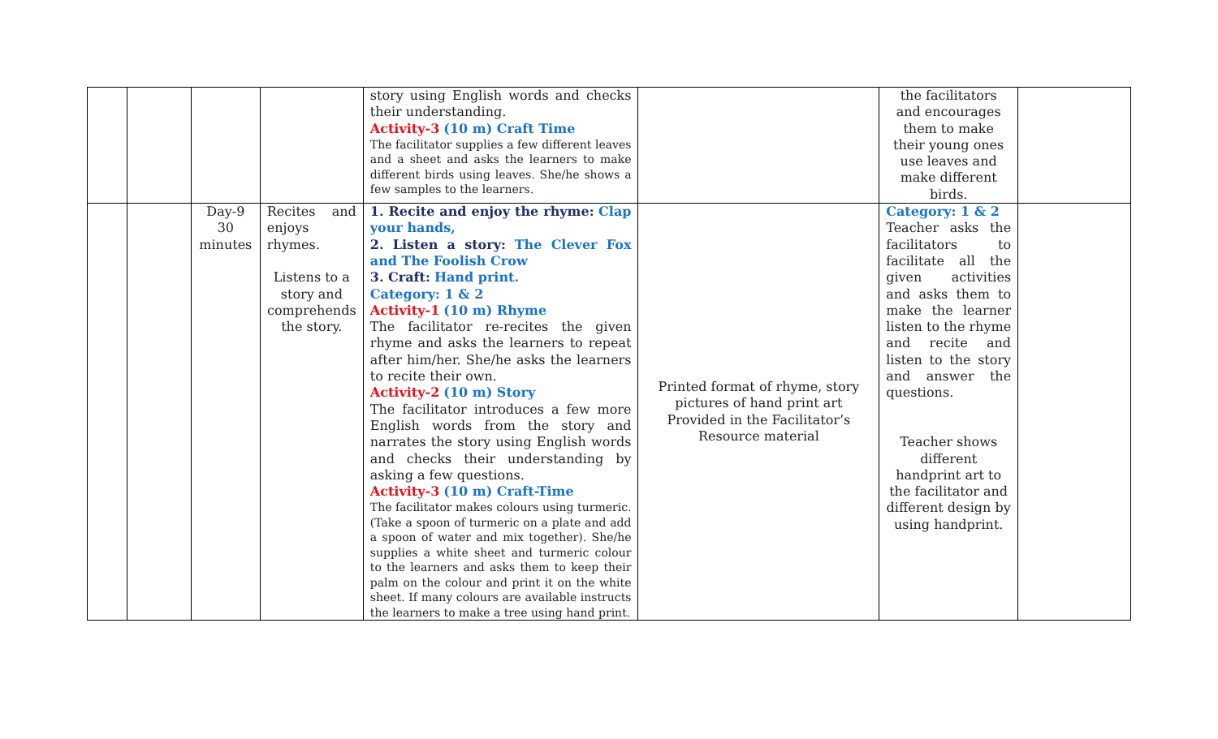| | | | | story using English words and checks their understanding. Activity-3 (10 m) Craft Time The facilitator supplies a few different leaves and a sheet and asks the learners to make different birds using leaves. She/he shows a few samples to the learners. | | the facilitators and encourages them to make their young ones use leaves and make different birds. | |
| | | Day-9 30 minutes | Recites and enjoys rhymes. Listens to a story and comprehends the story. | 1. Recite and enjoy the rhyme: Clap your hands, 2. Listen a story: The Clever Fox and The Foolish Crow 3. Craft: Hand print. Category: 1 & 2 Activity-1 (10 m) Rhyme The facilitator re-recites the given rhyme and asks the learners to repeat after him/her. She/he asks the learners to recite their own. Activity-2 (10 m) Story The facilitator introduces a few more English words from the story and narrates the story using English words and checks their understanding by asking a few questions. Activity-3 (10 m) Craft-Time The facilitator makes colours using turmeric. (Take a spoon of turmeric on a plate and add a spoon of water and mix together). She/he supplies a white sheet and turmeric colour to the learners and asks them to keep their palm on the colour and print it on the white sheet. If many colours are available instructs the learners to make a tree using hand print. | Printed format of rhyme, story pictures of hand print art Provided in the Facilitator’s Resource material | Category: 1 & 2 Teacher asks the facilitators to facilitate all the given activities and asks them to make the learner listen to the rhyme and recite and listen to the story and answer the questions. Teacher shows different handprint art to the facilitator and different design by using handprint. | |